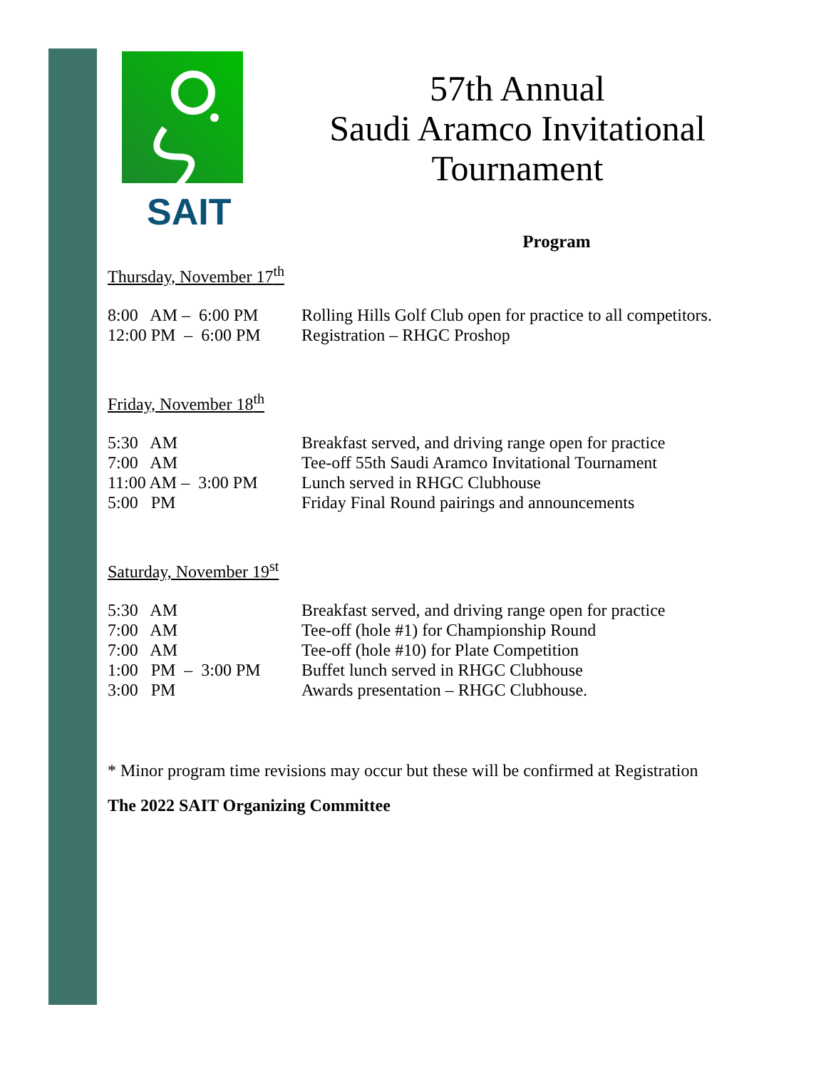SAIT
57th Annual
Saudi Aramco Invitational
Tournament
Program
Thursday, November 17<sup>th</sup>
| 8:00 AM – 6:00 PM | Rolling Hills Golf Club open for practice to all competitors. |
| 12:00 PM – 6:00 PM | Registration – RHGC Proshop |
Friday, November 18<sup>th</sup>
| 5:30 AM | Breakfast served, and driving range open for practice |
| 7:00 AM | Tee-off 55th Saudi Aramco Invitational Tournament |
| 11:00 AM – 3:00 PM | Lunch served in RHGC Clubhouse |
| 5:00 PM | Friday Final Round pairings and announcements |
Saturday, November 19<sup>st</sup>
| 5:30 AM | Breakfast served, and driving range open for practice |
| 7:00 AM | Tee-off (hole #1) for Championship Round |
| 7:00 AM | Tee-off (hole #10) for Plate Competition |
| 1:00 PM – 3:00 PM | Buffet lunch served in RHGC Clubhouse |
| 3:00 PM | Awards presentation – RHGC Clubhouse. |
* Minor program time revisions may occur but these will be confirmed at Registration
The 2022 SAIT Organizing Committee